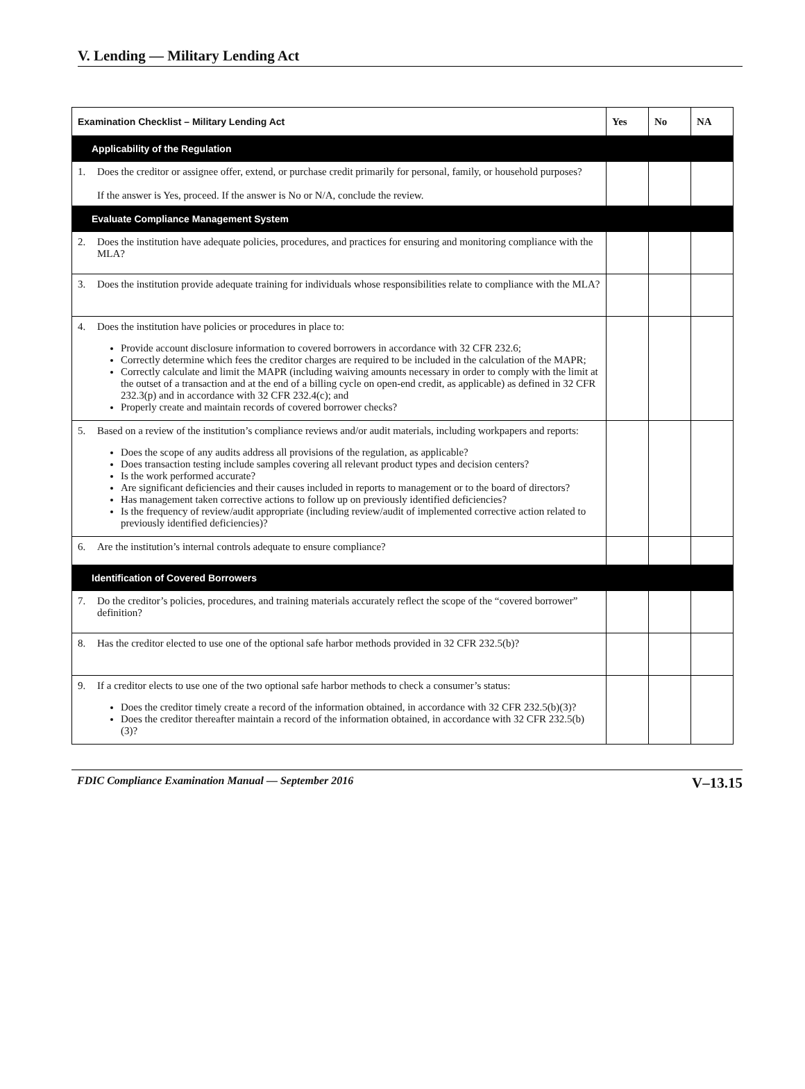V. Lending — Military Lending Act
| Examination Checklist – Military Lending Act | Yes | No | NA |
| --- | --- | --- | --- |
| Applicability of the Regulation | | | |
| 1. Does the creditor or assignee offer, extend, or purchase credit primarily for personal, family, or household purposes? If the answer is Yes, proceed. If the answer is No or N/A, conclude the review. | | | |
| Evaluate Compliance Management System | | | |
| 2. Does the institution have adequate policies, procedures, and practices for ensuring and monitoring compliance with the MLA? | | | |
| 3. Does the institution provide adequate training for individuals whose responsibilities relate to compliance with the MLA? | | | |
| 4. Does the institution have policies or procedures in place to: Provide account disclosure information to covered borrowers in accordance with 32 CFR 232.6; Correctly determine which fees the creditor charges are required to be included in the calculation of the MAPR; Correctly calculate and limit the MAPR (including waiving amounts necessary in order to comply with the limit at the outset of a transaction and at the end of a billing cycle on open-end credit, as applicable) as defined in 32 CFR 232.3(p) and in accordance with 32 CFR 232.4(c); and Properly create and maintain records of covered borrower checks? | | | |
| 5. Based on a review of the institution’s compliance reviews and/or audit materials, including workpapers and reports: Does the scope of any audits address all provisions of the regulation, as applicable? Does transaction testing include samples covering all relevant product types and decision centers? Is the work performed accurate? Are significant deficiencies and their causes included in reports to management or to the board of directors? Has management taken corrective actions to follow up on previously identified deficiencies? Is the frequency of review/audit appropriate (including review/audit of implemented corrective action related to previously identified deficiencies)? | | | |
| 6. Are the institution’s internal controls adequate to ensure compliance? | | | |
| Identification of Covered Borrowers | | | |
| 7. Do the creditor’s policies, procedures, and training materials accurately reflect the scope of the “covered borrower” definition? | | | |
| 8. Has the creditor elected to use one of the optional safe harbor methods provided in 32 CFR 232.5(b)? | | | |
| 9. If a creditor elects to use one of the two optional safe harbor methods to check a consumer’s status: Does the creditor timely create a record of the information obtained, in accordance with 32 CFR 232.5(b)(3)? Does the creditor thereafter maintain a record of the information obtained, in accordance with 32 CFR 232.5(b)(3)? | | | |
FDIC Compliance Examination Manual — September 2016 V–13.15